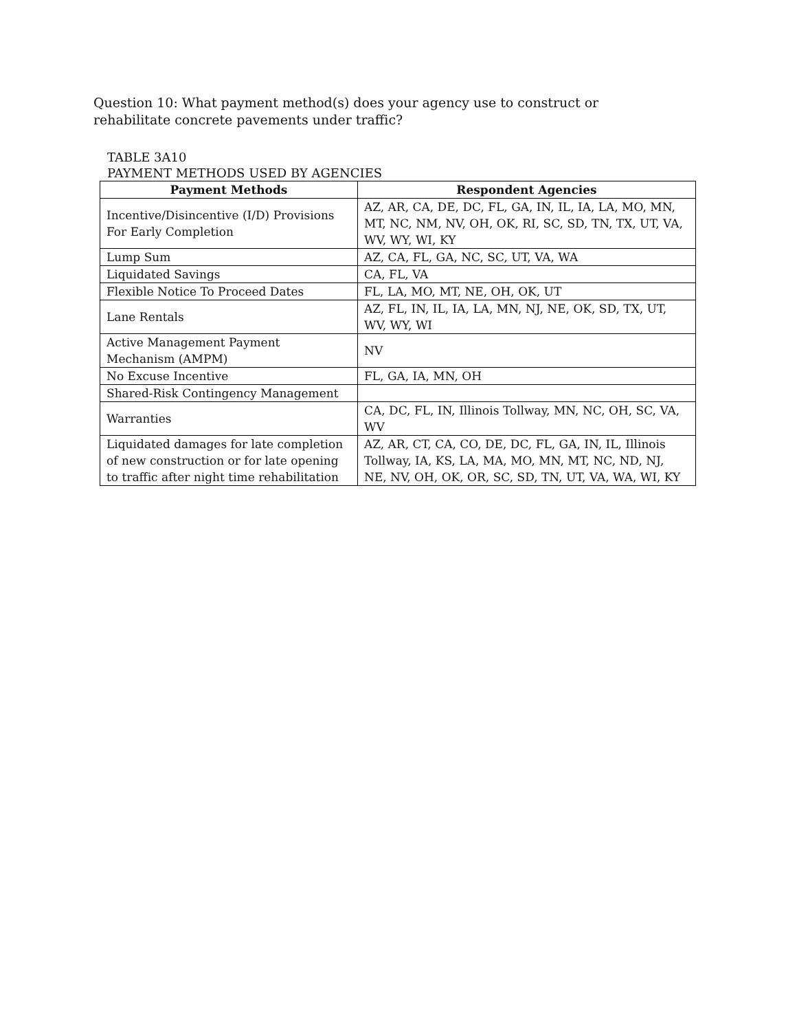Question 10: What payment method(s) does your agency use to construct or rehabilitate concrete pavements under traffic?
TABLE 3A10
PAYMENT METHODS USED BY AGENCIES
| Payment Methods | Respondent Agencies |
| --- | --- |
| Incentive/Disincentive (I/D) Provisions For Early Completion | AZ, AR, CA, DE, DC, FL, GA, IN, IL, IA, LA, MO, MN, MT, NC, NM, NV, OH, OK, RI, SC, SD, TN, TX, UT, VA, WV, WY, WI, KY |
| Lump Sum | AZ, CA, FL, GA, NC, SC, UT, VA, WA |
| Liquidated Savings | CA, FL, VA |
| Flexible Notice To Proceed Dates | FL, LA, MO, MT, NE, OH, OK, UT |
| Lane Rentals | AZ, FL, IN, IL, IA, LA, MN, NJ, NE, OK, SD, TX, UT, WV, WY, WI |
| Active Management Payment Mechanism (AMPM) | NV |
| No Excuse Incentive | FL, GA, IA, MN, OH |
| Shared-Risk Contingency Management | |
| Warranties | CA, DC, FL, IN, Illinois Tollway, MN, NC, OH, SC, VA, WV |
| Liquidated damages for late completion of new construction or for late opening to traffic after night time rehabilitation | AZ, AR, CT, CA, CO, DE, DC, FL, GA, IN, IL, Illinois Tollway, IA, KS, LA, MA, MO, MN, MT, NC, ND, NJ, NE, NV, OH, OK, OR, SC, SD, TN, UT, VA, WA, WI, KY |